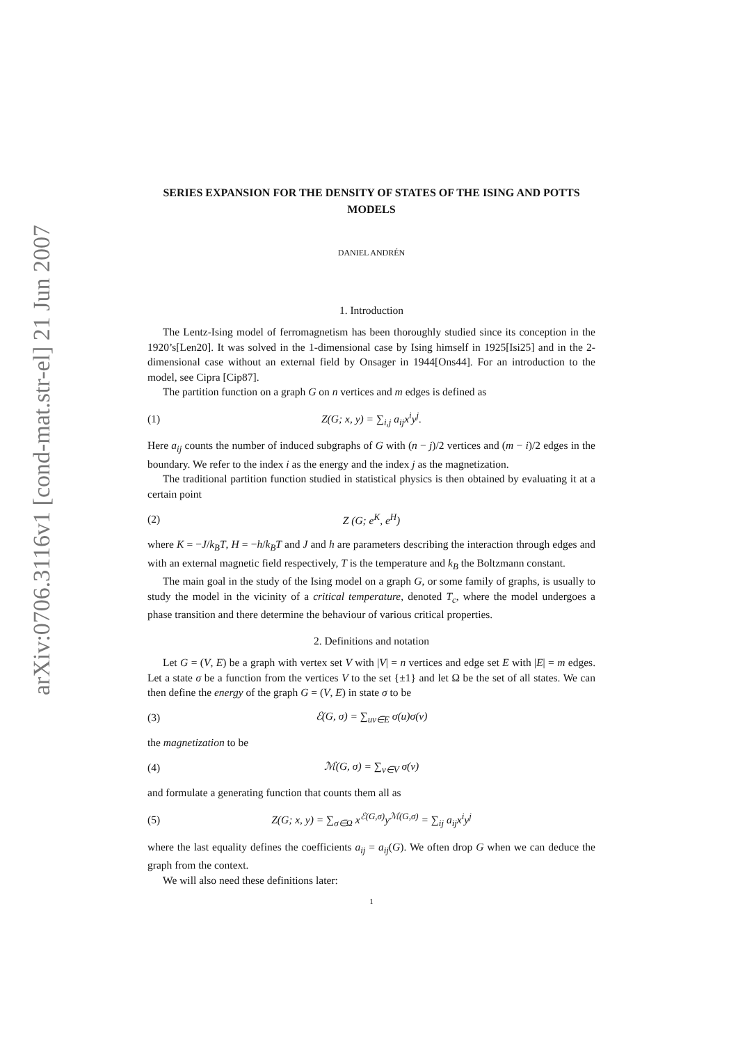arXiv:0706.3116v1 [cond-mat.str-el] 21 Jun 2007
SERIES EXPANSION FOR THE DENSITY OF STATES OF THE ISING AND POTTS MODELS
DANIEL ANDRÉN
1. Introduction
The Lentz-Ising model of ferromagnetism has been thoroughly studied since its conception in the 1920’s[Len20]. It was solved in the 1-dimensional case by Ising himself in 1925[Isi25] and in the 2-dimensional case without an external field by Onsager in 1944[Ons44]. For an introduction to the model, see Cipra [Cip87].
The partition function on a graph G on n vertices and m edges is defined as
(1) Z(G; x, y) = ∑<sub>i,j</sub> a<sub>ij</sub>x<sup>i</sup>y<sup>j</sup>.
Here a<sub>ij</sub> counts the number of induced subgraphs of G with (n − j)/2 vertices and (m − i)/2 edges in the boundary. We refer to the index i as the energy and the index j as the magnetization.
The traditional partition function studied in statistical physics is then obtained by evaluating it at a certain point
(2) Z (G; e<sup>K</sup>, e<sup>H</sup>)
where K = −J/k<sub>B</sub>T, H = −h/k<sub>B</sub>T and J and h are parameters describing the interaction through edges and with an external magnetic field respectively, T is the temperature and k<sub>B</sub> the Boltzmann constant.
The main goal in the study of the Ising model on a graph G, or some family of graphs, is usually to study the model in the vicinity of a critical temperature, denoted T<sub>c</sub>, where the model undergoes a phase transition and there determine the behaviour of various critical properties.
2. Definitions and notation
Let G = (V, E) be a graph with vertex set V with |V| = n vertices and edge set E with |E| = m edges. Let a state σ be a function from the vertices V to the set {±1} and let Ω be the set of all states. We can then define the energy of the graph G = (V, E) in state σ to be
(3) ℰ(G, σ) = ∑<sub>uv∈E</sub> σ(u)σ(v)
the magnetization to be
(4) ℳ(G, σ) = ∑<sub>v∈V</sub> σ(v)
and formulate a generating function that counts them all as
(5) Z(G; x, y) = ∑<sub>σ∈Ω</sub> x<sup>ℰ(G,σ)</sup>y<sup>ℳ(G,σ)</sup> = ∑<sub>ij</sub> a<sub>ij</sub>x<sup>i</sup>y<sup>j</sup>
where the last equality defines the coefficients a<sub>ij</sub> = a<sub>ij</sub>(G). We often drop G when we can deduce the graph from the context.
We will also need these definitions later:
1